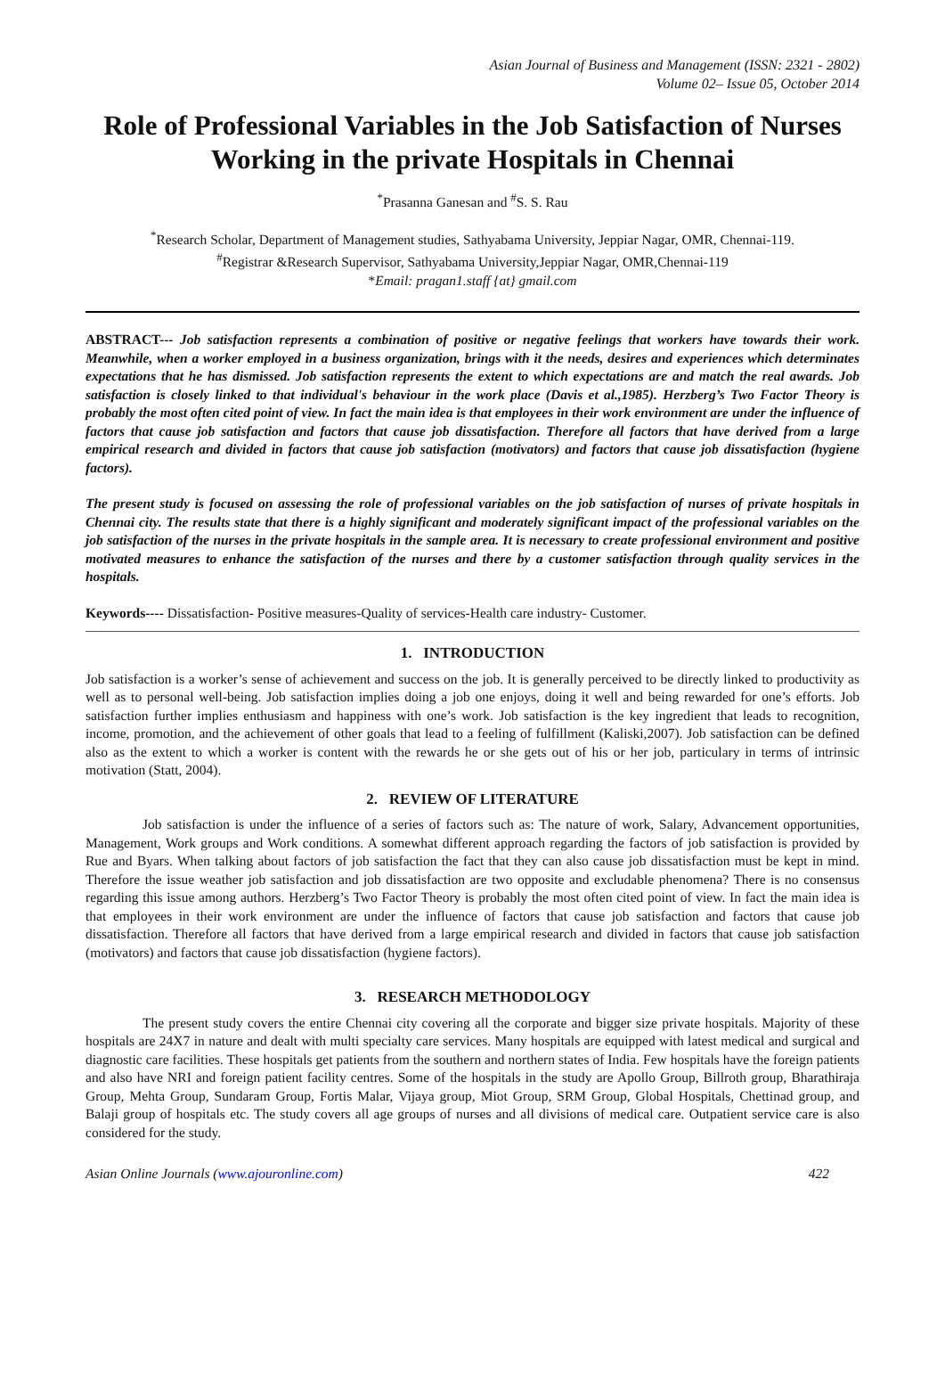Asian Journal of Business and Management (ISSN: 2321 - 2802)
Volume 02– Issue 05, October 2014
Role of Professional Variables in the Job Satisfaction of Nurses Working in the private Hospitals in Chennai
<sup>*</sup> Prasanna Ganesan and <sup>#</sup>S. S. Rau
<sup>*</sup> Research Scholar, Department of Management studies, Sathyabama University, Jeppiar Nagar, OMR, Chennai-119.
<sup>#</sup> Registrar &Research Supervisor, Sathyabama University,Jeppiar Nagar, OMR,Chennai-119
*Email: pragan1.staff {at} gmail.com
ABSTRACT--- Job satisfaction represents a combination of positive or negative feelings that workers have towards their work. Meanwhile, when a worker employed in a business organization, brings with it the needs, desires and experiences which determinates expectations that he has dismissed. Job satisfaction represents the extent to which expectations are and match the real awards. Job satisfaction is closely linked to that individual's behaviour in the work place (Davis et al.,1985). Herzberg’s Two Factor Theory is probably the most often cited point of view. In fact the main idea is that employees in their work environment are under the influence of factors that cause job satisfaction and factors that cause job dissatisfaction. Therefore all factors that have derived from a large empirical research and divided in factors that cause job satisfaction (motivators) and factors that cause job dissatisfaction (hygiene factors).
The present study is focused on assessing the role of professional variables on the job satisfaction of nurses of private hospitals in Chennai city. The results state that there is a highly significant and moderately significant impact of the professional variables on the job satisfaction of the nurses in the private hospitals in the sample area. It is necessary to create professional environment and positive motivated measures to enhance the satisfaction of the nurses and there by a customer satisfaction through quality services in the hospitals.
Keywords---- Dissatisfaction- Positive measures-Quality of services-Health care industry- Customer.
1. INTRODUCTION
Job satisfaction is a worker’s sense of achievement and success on the job. It is generally perceived to be directly linked to productivity as well as to personal well-being. Job satisfaction implies doing a job one enjoys, doing it well and being rewarded for one’s efforts. Job satisfaction further implies enthusiasm and happiness with one’s work. Job satisfaction is the key ingredient that leads to recognition, income, promotion, and the achievement of other goals that lead to a feeling of fulfillment (Kaliski,2007). Job satisfaction can be defined also as the extent to which a worker is content with the rewards he or she gets out of his or her job, particulary in terms of intrinsic motivation (Statt, 2004).
2. REVIEW OF LITERATURE
Job satisfaction is under the influence of a series of factors such as: The nature of work, Salary, Advancement opportunities, Management, Work groups and Work conditions. A somewhat different approach regarding the factors of job satisfaction is provided by Rue and Byars. When talking about factors of job satisfaction the fact that they can also cause job dissatisfaction must be kept in mind. Therefore the issue weather job satisfaction and job dissatisfaction are two opposite and excludable phenomena? There is no consensus regarding this issue among authors. Herzberg’s Two Factor Theory is probably the most often cited point of view. In fact the main idea is that employees in their work environment are under the influence of factors that cause job satisfaction and factors that cause job dissatisfaction. Therefore all factors that have derived from a large empirical research and divided in factors that cause job satisfaction (motivators) and factors that cause job dissatisfaction (hygiene factors).
3. RESEARCH METHODOLOGY
The present study covers the entire Chennai city covering all the corporate and bigger size private hospitals. Majority of these hospitals are 24X7 in nature and dealt with multi specialty care services. Many hospitals are equipped with latest medical and surgical and diagnostic care facilities. These hospitals get patients from the southern and northern states of India. Few hospitals have the foreign patients and also have NRI and foreign patient facility centres. Some of the hospitals in the study are Apollo Group, Billroth group, Bharathiraja Group, Mehta Group, Sundaram Group, Fortis Malar, Vijaya group, Miot Group, SRM Group, Global Hospitals, Chettinad group, and Balaji group of hospitals etc. The study covers all age groups of nurses and all divisions of medical care. Outpatient service care is also considered for the study.
Asian Online Journals (www.ajouronline.com) 422